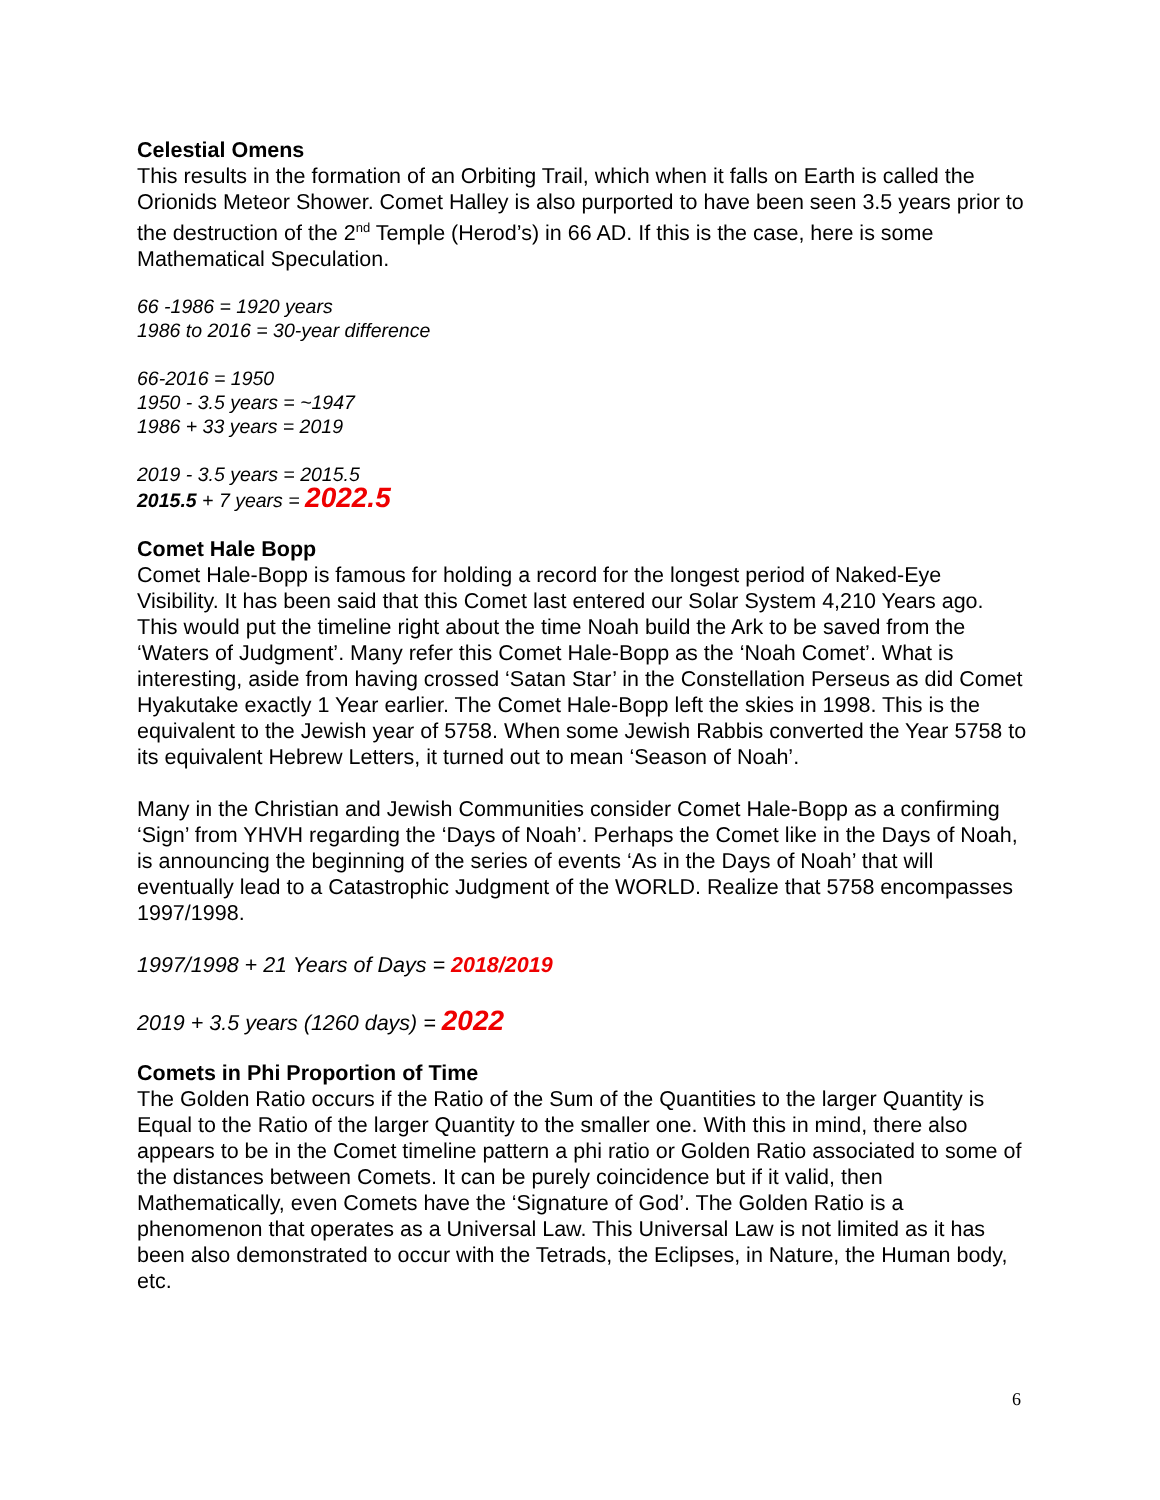Celestial Omens
This results in the formation of an Orbiting Trail, which when it falls on Earth is called the Orionids Meteor Shower. Comet Halley is also purported to have been seen 3.5 years prior to the destruction of the 2<sup>nd</sup> Temple (Herod’s) in 66 AD. If this is the case, here is some Mathematical Speculation.
66 -1986 = 1920 years
1986 to 2016 = 30-year difference
66-2016 = 1950
1950 - 3.5 years = ~1947
1986 + 33 years = 2019
2019 - 3.5 years = 2015.5
2015.5 + 7 years = 2022.5
Comet Hale Bopp
Comet Hale-Bopp is famous for holding a record for the longest period of Naked-Eye Visibility. It has been said that this Comet last entered our Solar System 4,210 Years ago. This would put the timeline right about the time Noah build the Ark to be saved from the ‘Waters of Judgment’. Many refer this Comet Hale-Bopp as the ‘Noah Comet’. What is interesting, aside from having crossed ‘Satan Star’ in the Constellation Perseus as did Comet Hyakutake exactly 1 Year earlier. The Comet Hale-Bopp left the skies in 1998. This is the equivalent to the Jewish year of 5758. When some Jewish Rabbis converted the Year 5758 to its equivalent Hebrew Letters, it turned out to mean ‘Season of Noah’.
Many in the Christian and Jewish Communities consider Comet Hale-Bopp as a confirming ‘Sign’ from YHVH regarding the ‘Days of Noah’. Perhaps the Comet like in the Days of Noah, is announcing the beginning of the series of events ‘As in the Days of Noah’ that will eventually lead to a Catastrophic Judgment of the WORLD. Realize that 5758 encompasses 1997/1998.
1997/1998 + 21 Years of Days = 2018/2019
2019 + 3.5 years (1260 days) = 2022
Comets in Phi Proportion of Time
The Golden Ratio occurs if the Ratio of the Sum of the Quantities to the larger Quantity is Equal to the Ratio of the larger Quantity to the smaller one. With this in mind, there also appears to be in the Comet timeline pattern a phi ratio or Golden Ratio associated to some of the distances between Comets. It can be purely coincidence but if it valid, then Mathematically, even Comets have the ‘Signature of God’. The Golden Ratio is a phenomenon that operates as a Universal Law. This Universal Law is not limited as it has been also demonstrated to occur with the Tetrads, the Eclipses, in Nature, the Human body, etc.
6